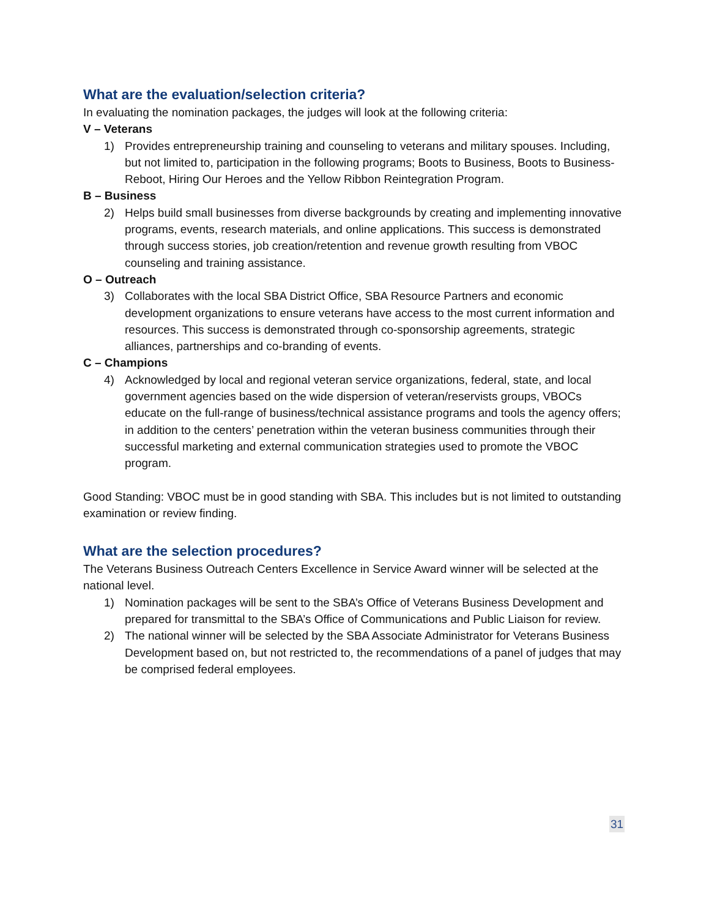What are the evaluation/selection criteria?
In evaluating the nomination packages, the judges will look at the following criteria:
V – Veterans
1) Provides entrepreneurship training and counseling to veterans and military spouses. Including, but not limited to, participation in the following programs; Boots to Business, Boots to Business-Reboot, Hiring Our Heroes and the Yellow Ribbon Reintegration Program.
B – Business
2) Helps build small businesses from diverse backgrounds by creating and implementing innovative programs, events, research materials, and online applications. This success is demonstrated through success stories, job creation/retention and revenue growth resulting from VBOC counseling and training assistance.
O – Outreach
3) Collaborates with the local SBA District Office, SBA Resource Partners and economic development organizations to ensure veterans have access to the most current information and resources. This success is demonstrated through co-sponsorship agreements, strategic alliances, partnerships and co-branding of events.
C – Champions
4) Acknowledged by local and regional veteran service organizations, federal, state, and local government agencies based on the wide dispersion of veteran/reservists groups, VBOCs educate on the full-range of business/technical assistance programs and tools the agency offers; in addition to the centers’ penetration within the veteran business communities through their successful marketing and external communication strategies used to promote the VBOC program.
Good Standing: VBOC must be in good standing with SBA. This includes but is not limited to outstanding examination or review finding.
What are the selection procedures?
The Veterans Business Outreach Centers Excellence in Service Award winner will be selected at the national level.
1) Nomination packages will be sent to the SBA’s Office of Veterans Business Development and prepared for transmittal to the SBA’s Office of Communications and Public Liaison for review.
2) The national winner will be selected by the SBA Associate Administrator for Veterans Business Development based on, but not restricted to, the recommendations of a panel of judges that may be comprised federal employees.
31